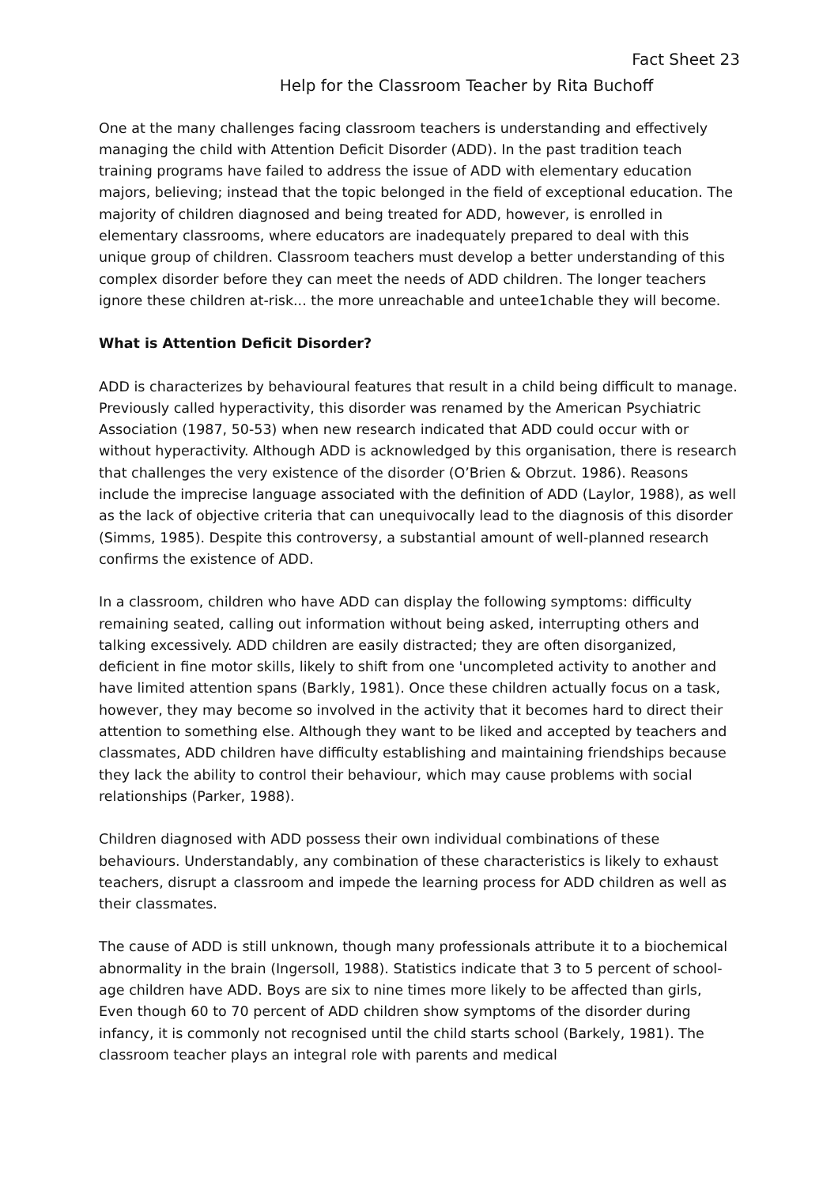Fact Sheet 23
Help for the Classroom Teacher by Rita Buchoff
One at the many challenges facing classroom teachers is understanding and effectively managing the child with Attention Deficit Disorder (ADD). In the past tradition teach training programs have failed to address the issue of ADD with elementary education majors, believing; instead that the topic belonged in the field of exceptional education. The majority of children diagnosed and being treated for ADD, however, is enrolled in elementary classrooms, where educators are inadequately prepared to deal with this unique group of children. Classroom teachers must develop a better understanding of this complex disorder before they can meet the needs of ADD children. The longer teachers ignore these children at-risk... the more unreachable and untee1chable they will become.
What is Attention Deficit Disorder?
ADD is characterizes by behavioural features that result in a child being difficult to manage. Previously called hyperactivity, this disorder was renamed by the American Psychiatric Association (1987, 50-53) when new research indicated that ADD could occur with or without hyperactivity. Although ADD is acknowledged by this organisation, there is research that challenges the very existence of the disorder (O’Brien & Obrzut. 1986). Reasons include the imprecise language associated with the definition of ADD (Laylor, 1988), as well as the lack of objective criteria that can unequivocally lead to the diagnosis of this disorder (Simms, 1985). Despite this controversy, a substantial amount of well-planned research confirms the existence of ADD.
In a classroom, children who have ADD can display the following symptoms: difficulty remaining seated, calling out information without being asked, interrupting others and talking excessively. ADD children are easily distracted; they are often disorganized, deficient in fine motor skills, likely to shift from one 'uncompleted activity to another and have limited attention spans (Barkly, 1981). Once these children actually focus on a task, however, they may become so involved in the activity that it becomes hard to direct their attention to something else. Although they want to be liked and accepted by teachers and classmates, ADD children have difficulty establishing and maintaining friendships because they lack the ability to control their behaviour, which may cause problems with social relationships (Parker, 1988).
Children diagnosed with ADD possess their own individual combinations of these behaviours. Understandably, any combination of these characteristics is likely to exhaust teachers, disrupt a classroom and impede the learning process for ADD children as well as their classmates.
The cause of ADD is still unknown, though many professionals attribute it to a biochemical abnormality in the brain (Ingersoll, 1988). Statistics indicate that 3 to 5 percent of school-age children have ADD. Boys are six to nine times more likely to be affected than girls, Even though 60 to 70 percent of ADD children show symptoms of the disorder during infancy, it is commonly not recognised until the child starts school (Barkely, 1981). The classroom teacher plays an integral role with parents and medical